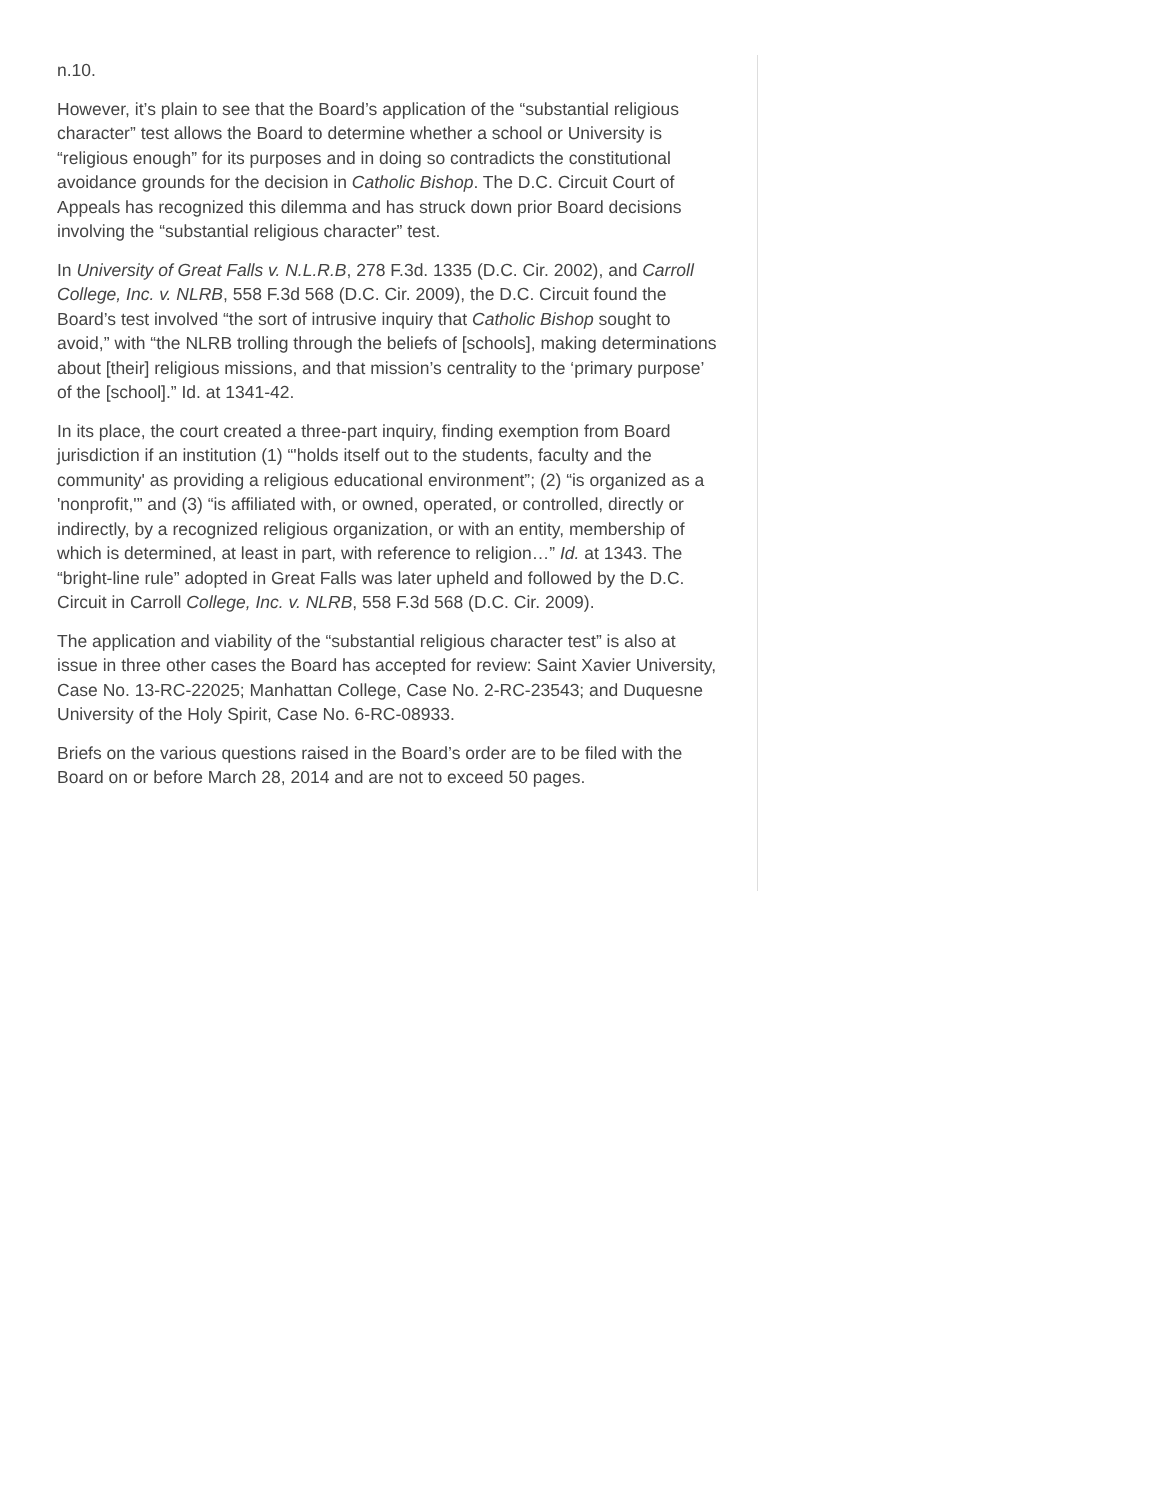n.10.
However, it’s plain to see that the Board’s application of the “substantial religious character” test allows the Board to determine whether a school or University is “religious enough” for its purposes and in doing so contradicts the constitutional avoidance grounds for the decision in Catholic Bishop. The D.C. Circuit Court of Appeals has recognized this dilemma and has struck down prior Board decisions involving the “substantial religious character” test.
In University of Great Falls v. N.L.R.B, 278 F.3d. 1335 (D.C. Cir. 2002), and Carroll College, Inc. v. NLRB, 558 F.3d 568 (D.C. Cir. 2009), the D.C. Circuit found the Board’s test involved “the sort of intrusive inquiry that Catholic Bishop sought to avoid,” with “the NLRB trolling through the beliefs of [schools], making determinations about [their] religious missions, and that mission’s centrality to the ‘primary purpose’ of the [school].” Id. at 1341-42.
In its place, the court created a three-part inquiry, finding exemption from Board jurisdiction if an institution (1) “'holds itself out to the students, faculty and the community' as providing a religious educational environment”; (2) “is organized as a 'nonprofit,'” and (3) “is affiliated with, or owned, operated, or controlled, directly or indirectly, by a recognized religious organization, or with an entity, membership of which is determined, at least in part, with reference to religion…” Id. at 1343. The “bright-line rule” adopted in Great Falls was later upheld and followed by the D.C. Circuit in Carroll College, Inc. v. NLRB, 558 F.3d 568 (D.C. Cir. 2009).
The application and viability of the “substantial religious character test” is also at issue in three other cases the Board has accepted for review: Saint Xavier University, Case No. 13-RC-22025; Manhattan College, Case No. 2-RC-23543; and Duquesne University of the Holy Spirit, Case No. 6-RC-08933.
Briefs on the various questions raised in the Board’s order are to be filed with the Board on or before March 28, 2014 and are not to exceed 50 pages.